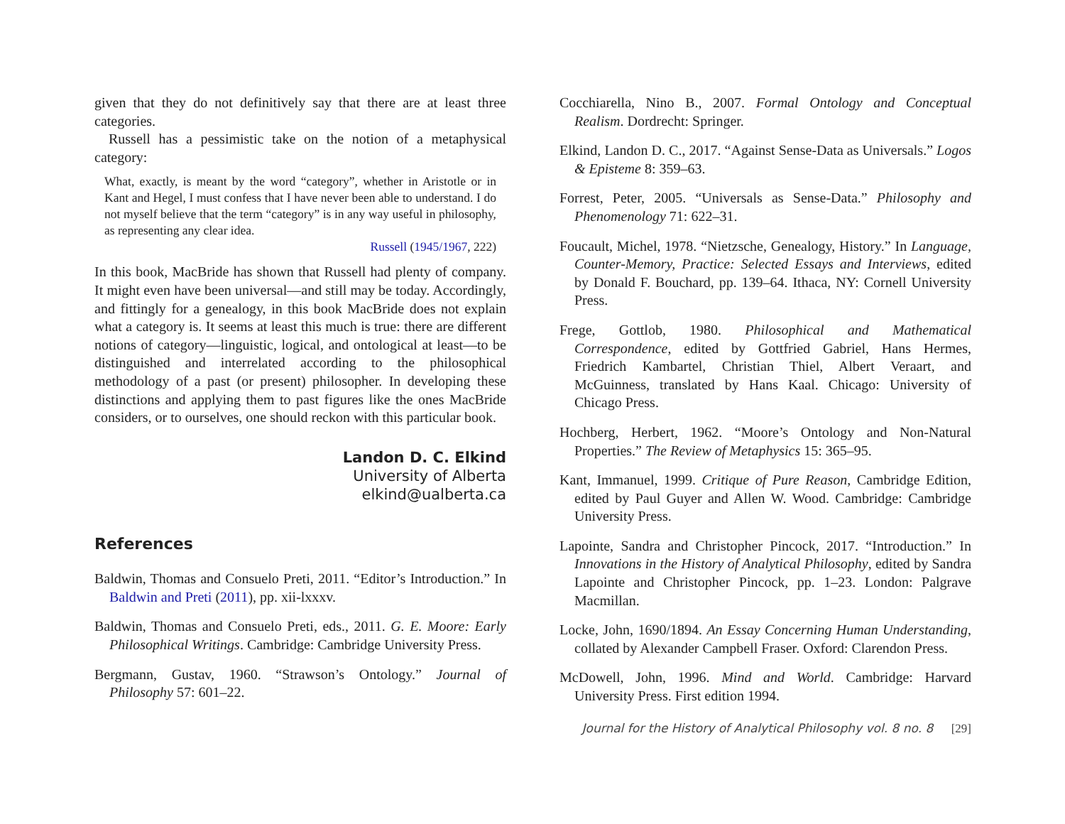given that they do not definitively say that there are at least three categories.
Russell has a pessimistic take on the notion of a metaphysical category:
What, exactly, is meant by the word “category”, whether in Aristotle or in Kant and Hegel, I must confess that I have never been able to understand. I do not myself believe that the term “category” is in any way useful in philosophy, as representing any clear idea.
Russell (1945/1967, 222)
In this book, MacBride has shown that Russell had plenty of company. It might even have been universal—and still may be today. Accordingly, and fittingly for a genealogy, in this book MacBride does not explain what a category is. It seems at least this much is true: there are different notions of category—linguistic, logical, and ontological at least—to be distinguished and interrelated according to the philosophical methodology of a past (or present) philosopher. In developing these distinctions and applying them to past figures like the ones MacBride considers, or to ourselves, one should reckon with this particular book.
Landon D. C. Elkind
University of Alberta
elkind@ualberta.ca
References
Baldwin, Thomas and Consuelo Preti, 2011. “Editor’s Introduction.” In Baldwin and Preti (2011), pp. xii-lxxxv.
Baldwin, Thomas and Consuelo Preti, eds., 2011. G. E. Moore: Early Philosophical Writings. Cambridge: Cambridge University Press.
Bergmann, Gustav, 1960. “Strawson’s Ontology.” Journal of Philosophy 57: 601–22.
Cocchiarella, Nino B., 2007. Formal Ontology and Conceptual Realism. Dordrecht: Springer.
Elkind, Landon D. C., 2017. “Against Sense-Data as Universals.” Logos & Episteme 8: 359–63.
Forrest, Peter, 2005. “Universals as Sense-Data.” Philosophy and Phenomenology 71: 622–31.
Foucault, Michel, 1978. “Nietzsche, Genealogy, History.” In Language, Counter-Memory, Practice: Selected Essays and Interviews, edited by Donald F. Bouchard, pp. 139–64. Ithaca, NY: Cornell University Press.
Frege, Gottlob, 1980. Philosophical and Mathematical Correspondence, edited by Gottfried Gabriel, Hans Hermes, Friedrich Kambartel, Christian Thiel, Albert Veraart, and McGuinness, translated by Hans Kaal. Chicago: University of Chicago Press.
Hochberg, Herbert, 1962. “Moore’s Ontology and Non-Natural Properties.” The Review of Metaphysics 15: 365–95.
Kant, Immanuel, 1999. Critique of Pure Reason, Cambridge Edition, edited by Paul Guyer and Allen W. Wood. Cambridge: Cambridge University Press.
Lapointe, Sandra and Christopher Pincock, 2017. “Introduction.” In Innovations in the History of Analytical Philosophy, edited by Sandra Lapointe and Christopher Pincock, pp. 1–23. London: Palgrave Macmillan.
Locke, John, 1690/1894. An Essay Concerning Human Understanding, collated by Alexander Campbell Fraser. Oxford: Clarendon Press.
McDowell, John, 1996. Mind and World. Cambridge: Harvard University Press. First edition 1994.
Journal for the History of Analytical Philosophy vol. 8 no. 8 [29]